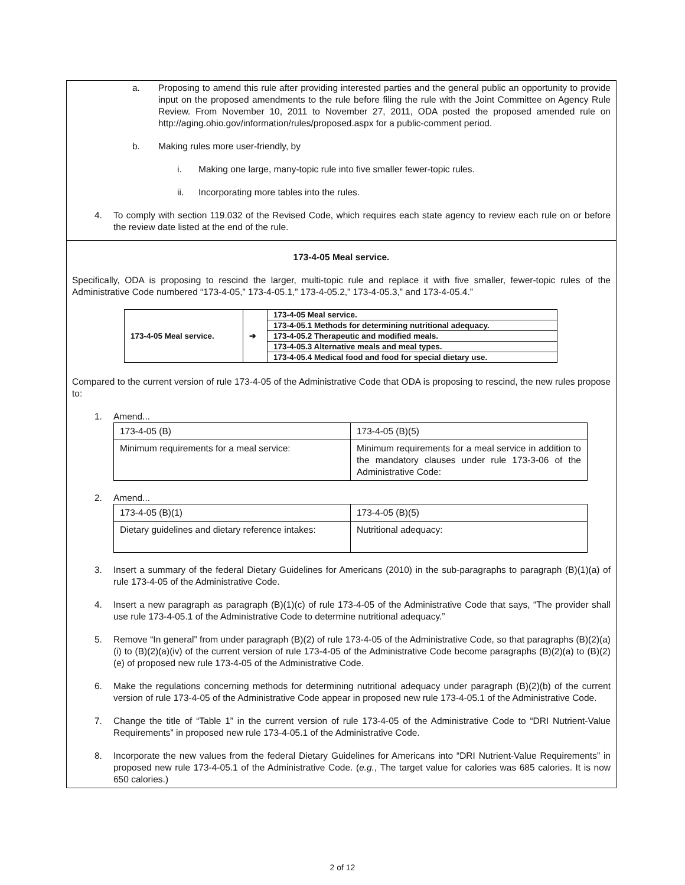a. Proposing to amend this rule after providing interested parties and the general public an opportunity to provide input on the proposed amendments to the rule before filing the rule with the Joint Committee on Agency Rule Review. From November 10, 2011 to November 27, 2011, ODA posted the proposed amended rule on http://aging.ohio.gov/information/rules/proposed.aspx for a public-comment period.
b. Making rules more user-friendly, by
i. Making one large, many-topic rule into five smaller fewer-topic rules.
ii. Incorporating more tables into the rules.
4. To comply with section 119.032 of the Revised Code, which requires each state agency to review each rule on or before the review date listed at the end of the rule.
173-4-05 Meal service.
Specifically, ODA is proposing to rescind the larger, multi-topic rule and replace it with five smaller, fewer-topic rules of the Administrative Code numbered “173-4-05,” 173-4-05.1,” 173-4-05.2,” 173-4-05.3,” and 173-4-05.4.”
| 173-4-05 Meal service. | ➔ | 173-4-05 Meal service. |
| | | 173-4-05.1 Methods for determining nutritional adequacy. |
| | | 173-4-05.2 Therapeutic and modified meals. |
| | | 173-4-05.3 Alternative meals and meal types. |
| | | 173-4-05.4 Medical food and food for special dietary use. |
Compared to the current version of rule 173-4-05 of the Administrative Code that ODA is proposing to rescind, the new rules propose to:
1. Amend...
| 173-4-05 (B) | 173-4-05 (B)(5) |
| Minimum requirements for a meal service: | Minimum requirements for a meal service in addition to the mandatory clauses under rule 173-3-06 of the Administrative Code: |
2. Amend...
| 173-4-05 (B)(1) | 173-4-05 (B)(5) |
| Dietary guidelines and dietary reference intakes: | Nutritional adequacy: |
3. Insert a summary of the federal Dietary Guidelines for Americans (2010) in the sub-paragraphs to paragraph (B)(1)(a) of rule 173-4-05 of the Administrative Code.
4. Insert a new paragraph as paragraph (B)(1)(c) of rule 173-4-05 of the Administrative Code that says, “The provider shall use rule 173-4-05.1 of the Administrative Code to determine nutritional adequacy.”
5. Remove “In general” from under paragraph (B)(2) of rule 173-4-05 of the Administrative Code, so that paragraphs (B)(2)(a)(i) to (B)(2)(a)(iv) of the current version of rule 173-4-05 of the Administrative Code become paragraphs (B)(2)(a) to (B)(2)(e) of proposed new rule 173-4-05 of the Administrative Code.
6. Make the regulations concerning methods for determining nutritional adequacy under paragraph (B)(2)(b) of the current version of rule 173-4-05 of the Administrative Code appear in proposed new rule 173-4-05.1 of the Administrative Code.
7. Change the title of “Table 1” in the current version of rule 173-4-05 of the Administrative Code to “DRI Nutrient-Value Requirements” in proposed new rule 173-4-05.1 of the Administrative Code.
8. Incorporate the new values from the federal Dietary Guidelines for Americans into “DRI Nutrient-Value Requirements” in proposed new rule 173-4-05.1 of the Administrative Code. (e.g., The target value for calories was 685 calories. It is now 650 calories.)
2 of 12